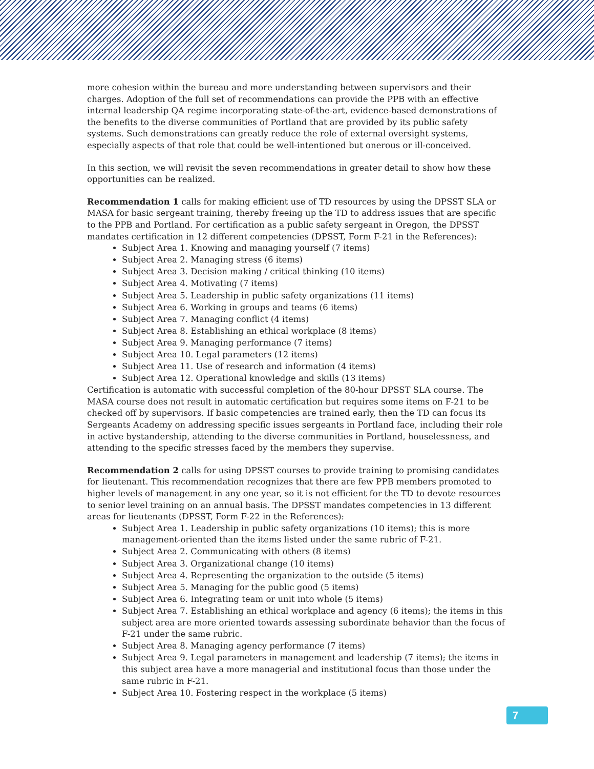more cohesion within the bureau and more understanding between supervisors and their charges. Adoption of the full set of recommendations can provide the PPB with an effective internal leadership QA regime incorporating state-of-the-art, evidence-based demonstrations of the benefits to the diverse communities of Portland that are provided by its public safety systems. Such demonstrations can greatly reduce the role of external oversight systems, especially aspects of that role that could be well-intentioned but onerous or ill-conceived.
In this section, we will revisit the seven recommendations in greater detail to show how these opportunities can be realized.
Recommendation 1 calls for making efficient use of TD resources by using the DPSST SLA or MASA for basic sergeant training, thereby freeing up the TD to address issues that are specific to the PPB and Portland. For certification as a public safety sergeant in Oregon, the DPSST mandates certification in 12 different competencies (DPSST, Form F-21 in the References):
Subject Area 1. Knowing and managing yourself (7 items)
Subject Area 2. Managing stress (6 items)
Subject Area 3. Decision making / critical thinking (10 items)
Subject Area 4. Motivating (7 items)
Subject Area 5. Leadership in public safety organizations (11 items)
Subject Area 6. Working in groups and teams (6 items)
Subject Area 7. Managing conflict (4 items)
Subject Area 8. Establishing an ethical workplace (8 items)
Subject Area 9. Managing performance (7 items)
Subject Area 10. Legal parameters (12 items)
Subject Area 11. Use of research and information (4 items)
Subject Area 12. Operational knowledge and skills (13 items)
Certification is automatic with successful completion of the 80-hour DPSST SLA course. The MASA course does not result in automatic certification but requires some items on F-21 to be checked off by supervisors. If basic competencies are trained early, then the TD can focus its Sergeants Academy on addressing specific issues sergeants in Portland face, including their role in active bystandership, attending to the diverse communities in Portland, houselessness, and attending to the specific stresses faced by the members they supervise.
Recommendation 2 calls for using DPSST courses to provide training to promising candidates for lieutenant. This recommendation recognizes that there are few PPB members promoted to higher levels of management in any one year, so it is not efficient for the TD to devote resources to senior level training on an annual basis. The DPSST mandates competencies in 13 different areas for lieutenants (DPSST, Form F-22 in the References):
Subject Area 1. Leadership in public safety organizations (10 items); this is more management-oriented than the items listed under the same rubric of F-21.
Subject Area 2. Communicating with others (8 items)
Subject Area 3. Organizational change (10 items)
Subject Area 4. Representing the organization to the outside (5 items)
Subject Area 5. Managing for the public good (5 items)
Subject Area 6. Integrating team or unit into whole (5 items)
Subject Area 7. Establishing an ethical workplace and agency (6 items); the items in this subject area are more oriented towards assessing subordinate behavior than the focus of F-21 under the same rubric.
Subject Area 8. Managing agency performance (7 items)
Subject Area 9. Legal parameters in management and leadership (7 items); the items in this subject area have a more managerial and institutional focus than those under the same rubric in F-21.
Subject Area 10. Fostering respect in the workplace (5 items)
7